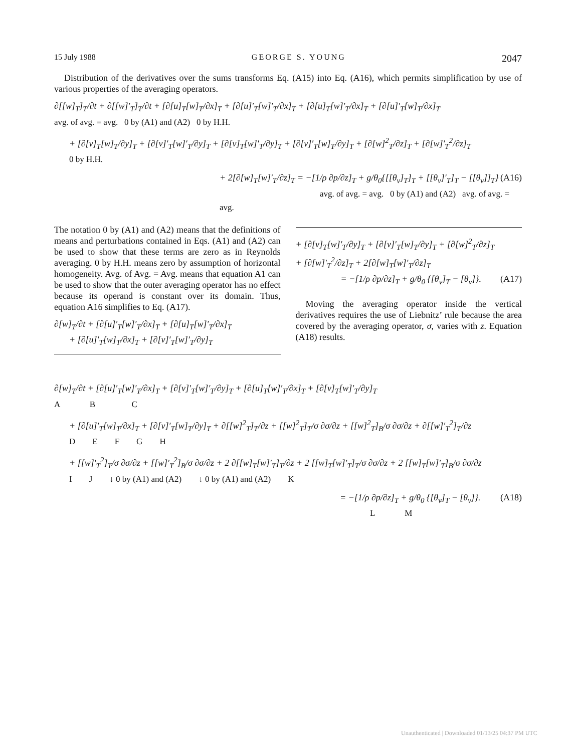15 July 1988 GEORGE S. YOUNG 2047
Distribution of the derivatives over the sums transforms Eq. (A15) into Eq. (A16), which permits simplification by use of various properties of the averaging operators.
∂[[w]<sub>T</sub>]<sub>T</sub>/∂t + ∂[[w]′<sub>T</sub>]<sub>T</sub>/∂t + [∂[u]<sub>T</sub>[w]<sub>T</sub>/∂x]<sub>T</sub> + [∂[u]′<sub>T</sub>[w]′<sub>T</sub>/∂x]<sub>T</sub> + [∂[u]<sub>T</sub>[w]′<sub>T</sub>/∂x]<sub>T</sub> + [∂[u]′<sub>T</sub>[w]<sub>T</sub>/∂x]<sub>T</sub>
avg. of avg. = avg. 0 by (A1) and (A2) 0 by H.H.
+ [∂[v]<sub>T</sub>[w]<sub>T</sub>/∂y]<sub>T</sub> + [∂[v]′<sub>T</sub>[w]′<sub>T</sub>/∂y]<sub>T</sub> + [∂[v]<sub>T</sub>[w]′<sub>T</sub>/∂y]<sub>T</sub> + [∂[v]′<sub>T</sub>[w]<sub>T</sub>/∂y]<sub>T</sub> + [∂[w]<sup>2</sup><sub>T</sub>/∂z]<sub>T</sub> + [∂[w]′<sub>T</sub><sup>2</sup>/∂z]<sub>T</sub>
0 by H.H.
+ 2[∂[w]<sub>T</sub>[w]′<sub>T</sub>/∂z]<sub>T</sub> = −[1/ρ ∂p/∂z]<sub>T</sub> + g/θ<sub>0</sub>{[[θ<sub>v</sub>]<sub>T</sub>]<sub>T</sub> + [[θ<sub>v</sub>]′<sub>T</sub>]<sub>T</sub> − [[θ<sub>v</sub>]]<sub>T</sub>} (A16)
avg. of avg. = avg. 0 by (A1) and (A2) avg. of avg. = avg.
The notation 0 by (A1) and (A2) means that the definitions of means and perturbations contained in Eqs. (A1) and (A2) can be used to show that these terms are zero as in Reynolds averaging. 0 by H.H. means zero by assumption of horizontal homogeneity. Avg. of Avg. = Avg. means that equation A1 can be used to show that the outer averaging operator has no effect because its operand is constant over its domain. Thus, equation A16 simplifies to Eq. (A17).
∂[w]<sub>T</sub>/∂t + [∂[u]′<sub>T</sub>[w]′<sub>T</sub>/∂x]<sub>T</sub> + [∂[u]<sub>T</sub>[w]′<sub>T</sub>/∂x]<sub>T</sub>
+ [∂[u]′<sub>T</sub>[w]<sub>T</sub>/∂x]<sub>T</sub> + [∂[v]′<sub>T</sub>[w]′<sub>T</sub>/∂y]<sub>T</sub>
+ [∂[v]<sub>T</sub>[w]′<sub>T</sub>/∂y]<sub>T</sub> + [∂[v]′<sub>T</sub>[w]<sub>T</sub>/∂y]<sub>T</sub> + [∂[w]<sup>2</sup><sub>T</sub>/∂z]<sub>T</sub>
+ [∂[w]′<sub>T</sub><sup>2</sup>/∂z]<sub>T</sub> + 2[∂[w]<sub>T</sub>[w]′<sub>T</sub>/∂z]<sub>T</sub>
= −[1/ρ ∂p/∂z]<sub>T</sub> + g/θ<sub>0</sub> {[θ<sub>v</sub>]<sub>T</sub> − [θ<sub>v</sub>]}. (A17)
Moving the averaging operator inside the vertical derivatives requires the use of Liebnitz’ rule because the area covered by the averaging operator, σ, varies with z. Equation (A18) results.
∂[w]<sub>T</sub>/∂t + [∂[u]′<sub>T</sub>[w]′<sub>T</sub>/∂x]<sub>T</sub> + [∂[v]′<sub>T</sub>[w]′<sub>T</sub>/∂y]<sub>T</sub> + [∂[u]<sub>T</sub>[w]′<sub>T</sub>/∂x]<sub>T</sub> + [∂[v]<sub>T</sub>[w]′<sub>T</sub>/∂y]<sub>T</sub>
A B C
+ [∂[u]′<sub>T</sub>[w]<sub>T</sub>/∂x]<sub>T</sub> + [∂[v]′<sub>T</sub>[w]<sub>T</sub>/∂y]<sub>T</sub> + ∂[[w]<sup>2</sup><sub>T</sub>]<sub>T</sub>/∂z + [[w]<sup>2</sup><sub>T</sub>]<sub>T</sub>/σ ∂σ/∂z + [[w]<sup>2</sup><sub>T</sub>]<sub>B</sub>/σ ∂σ/∂z + ∂[[w]′<sub>T</sub><sup>2</sup>]<sub>T</sub>/∂z
D E F G H
+ [[w]′<sub>T</sub><sup>2</sup>]<sub>T</sub>/σ ∂σ/∂z + [[w]′<sub>T</sub><sup>2</sup>]<sub>B</sub>/σ ∂σ/∂z + 2 ∂[[w]<sub>T</sub>[w]′<sub>T</sub>]<sub>T</sub>/∂z + 2 [[w]<sub>T</sub>[w]′<sub>T</sub>]<sub>T</sub>/σ ∂σ/∂z + 2 [[w]<sub>T</sub>[w]′<sub>T</sub>]<sub>B</sub>/σ ∂σ/∂z
I J ↓ 0 by (A1) and (A2) ↓ 0 by (A1) and (A2) K
= −[1/ρ ∂p/∂z]<sub>T</sub> + g/θ<sub>0</sub> {[θ<sub>v</sub>]<sub>T</sub> − [θ<sub>v</sub>]}. (A18)
L M
Unauthenticated | Downloaded 01/13/25 04:37 PM UTC